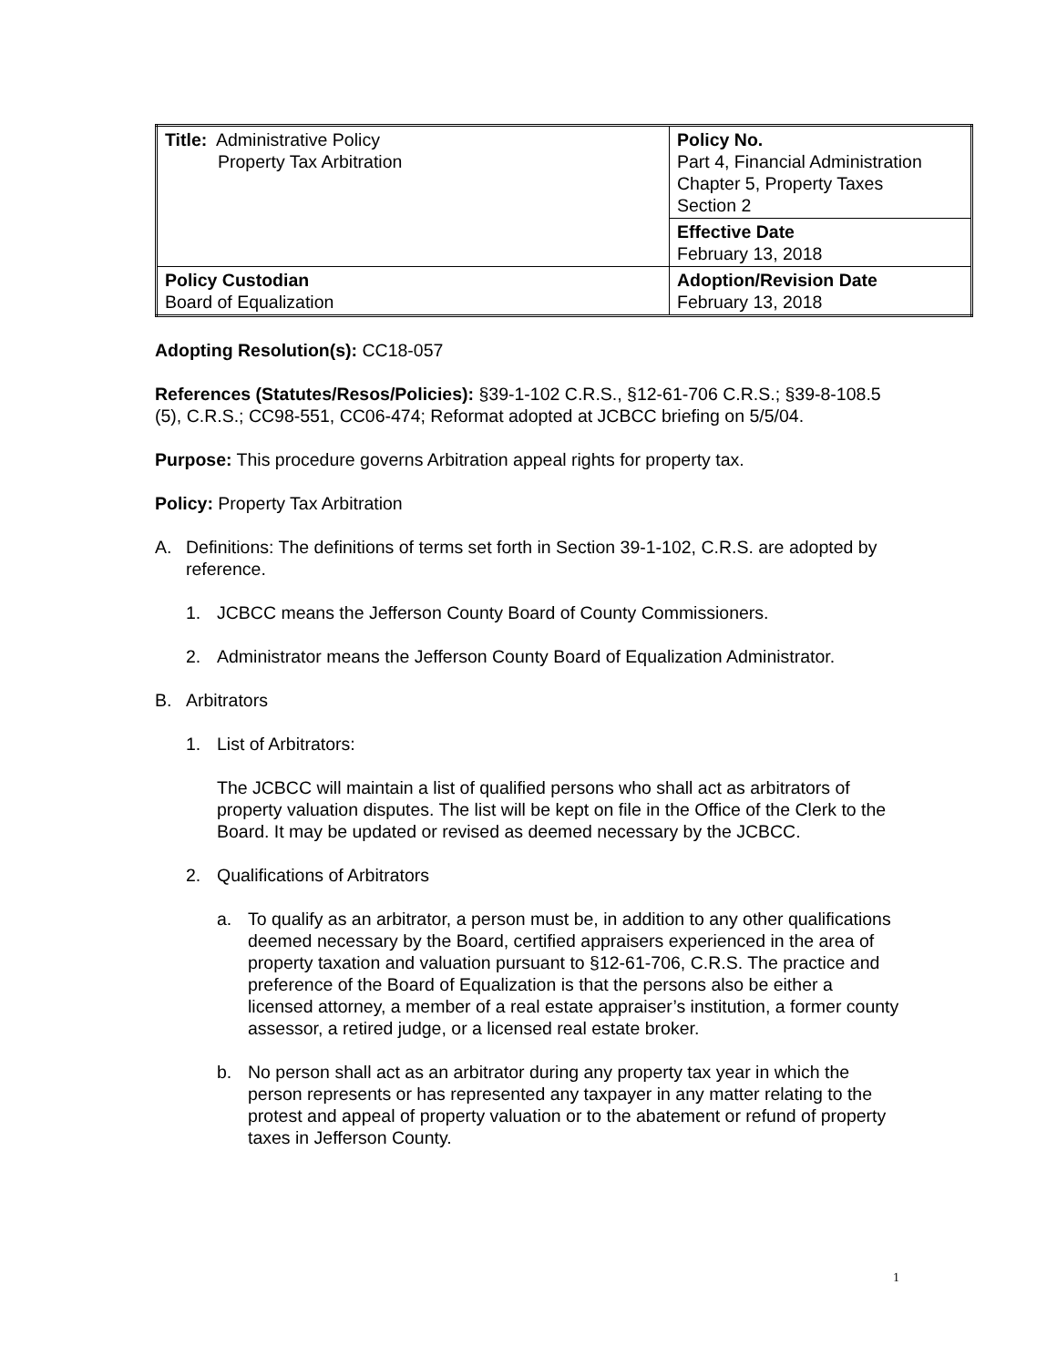| Title: Administrative Policy Property Tax Arbitration | Policy No. Part 4, Financial Administration Chapter 5, Property Taxes Section 2 |
| | Effective Date February 13, 2018 |
| Policy Custodian Board of Equalization | Adoption/Revision Date February 13, 2018 |
Adopting Resolution(s): CC18-057
References (Statutes/Resos/Policies): §39-1-102 C.R.S., §12-61-706 C.R.S.; §39-8-108.5 (5), C.R.S.; CC98-551, CC06-474; Reformat adopted at JCBCC briefing on 5/5/04.
Purpose: This procedure governs Arbitration appeal rights for property tax.
Policy: Property Tax Arbitration
A. Definitions: The definitions of terms set forth in Section 39-1-102, C.R.S. are adopted by reference.
1. JCBCC means the Jefferson County Board of County Commissioners.
2. Administrator means the Jefferson County Board of Equalization Administrator.
B. Arbitrators
1. List of Arbitrators:
The JCBCC will maintain a list of qualified persons who shall act as arbitrators of property valuation disputes. The list will be kept on file in the Office of the Clerk to the Board. It may be updated or revised as deemed necessary by the JCBCC.
2. Qualifications of Arbitrators
a. To qualify as an arbitrator, a person must be, in addition to any other qualifications deemed necessary by the Board, certified appraisers experienced in the area of property taxation and valuation pursuant to §12-61-706, C.R.S. The practice and preference of the Board of Equalization is that the persons also be either a licensed attorney, a member of a real estate appraiser’s institution, a former county assessor, a retired judge, or a licensed real estate broker.
b. No person shall act as an arbitrator during any property tax year in which the person represents or has represented any taxpayer in any matter relating to the protest and appeal of property valuation or to the abatement or refund of property taxes in Jefferson County.
1